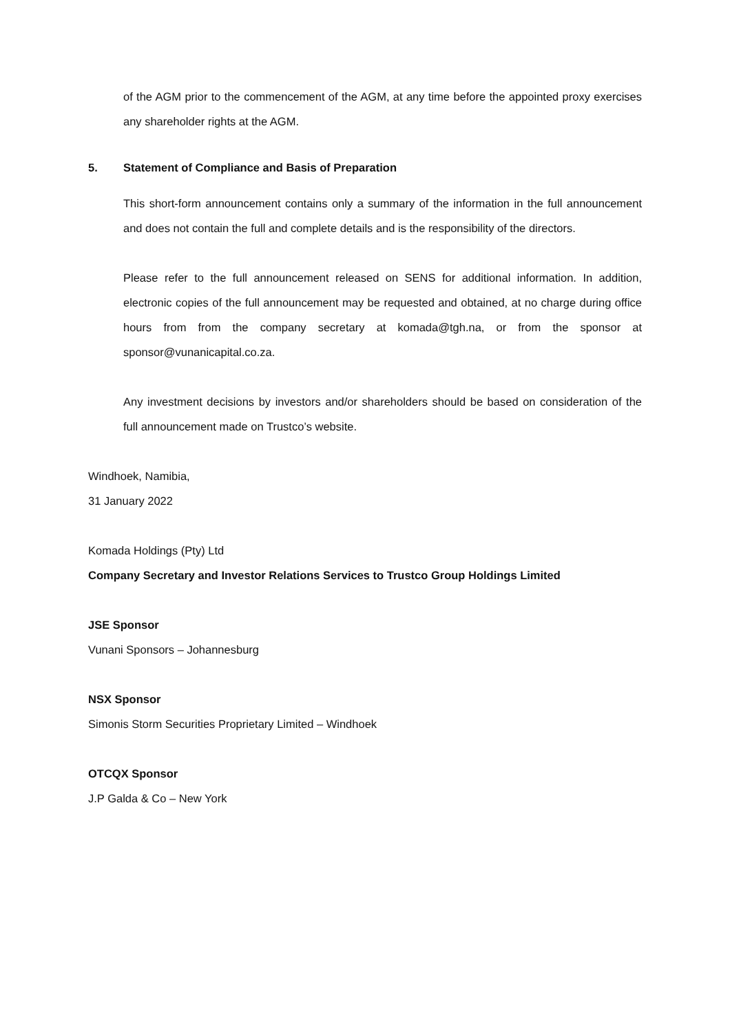of the AGM prior to the commencement of the AGM, at any time before the appointed proxy exercises any shareholder rights at the AGM.
5. Statement of Compliance and Basis of Preparation
This short-form announcement contains only a summary of the information in the full announcement and does not contain the full and complete details and is the responsibility of the directors.
Please refer to the full announcement released on SENS for additional information. In addition, electronic copies of the full announcement may be requested and obtained, at no charge during office hours from from the company secretary at komada@tgh.na, or from the sponsor at sponsor@vunanicapital.co.za.
Any investment decisions by investors and/or shareholders should be based on consideration of the full announcement made on Trustco’s website.
Windhoek, Namibia,
31 January 2022
Komada Holdings (Pty) Ltd
Company Secretary and Investor Relations Services to Trustco Group Holdings Limited
JSE Sponsor
Vunani Sponsors – Johannesburg
NSX Sponsor
Simonis Storm Securities Proprietary Limited – Windhoek
OTCQX Sponsor
J.P Galda & Co – New York